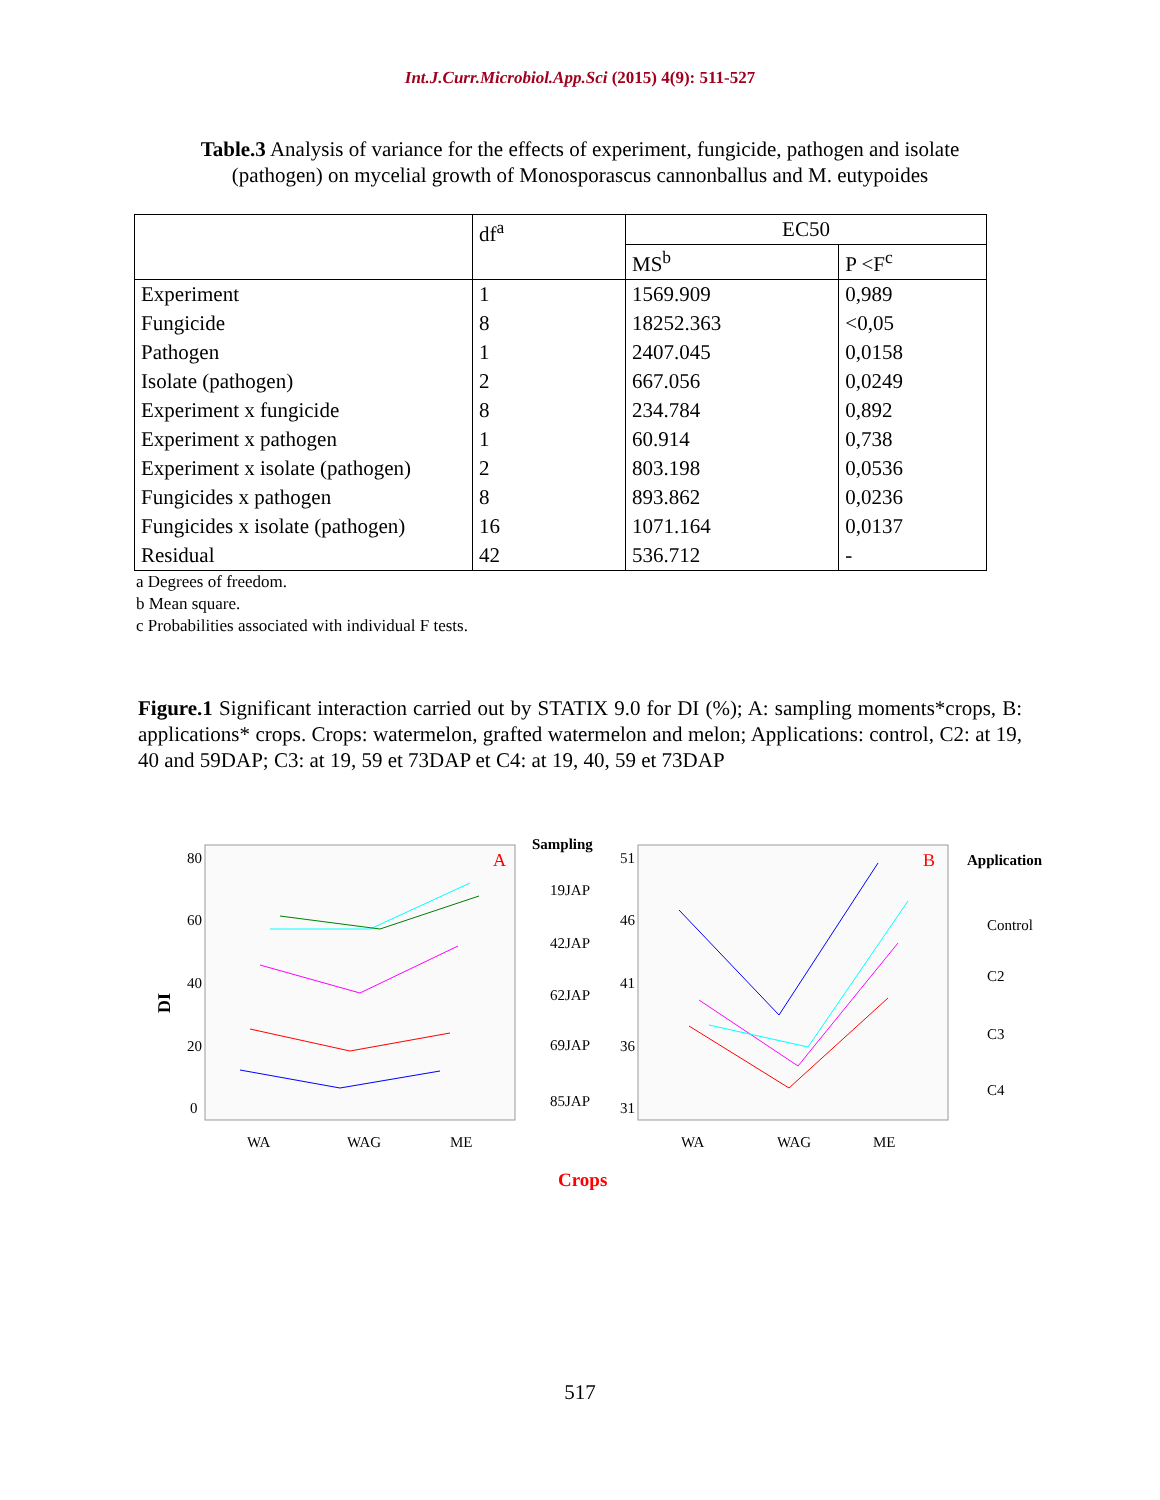Int.J.Curr.Microbiol.App.Sci (2015) 4(9): 511-527
Table.3 Analysis of variance for the effects of experiment, fungicide, pathogen and isolate (pathogen) on mycelial growth of Monosporascus cannonballus and M. eutypoides
| | df<sup>a</sup> | EC50 | |
| --- | --- | --- | --- |
| | | MS<sup>b</sup> | P <F<sup>c</sup> |
| Experiment | 1 | 1569.909 | 0,989 |
| Fungicide | 8 | 18252.363 | <0,05 |
| Pathogen | 1 | 2407.045 | 0,0158 |
| Isolate (pathogen) | 2 | 667.056 | 0,0249 |
| Experiment x fungicide | 8 | 234.784 | 0,892 |
| Experiment x pathogen | 1 | 60.914 | 0,738 |
| Experiment x isolate (pathogen) | 2 | 803.198 | 0,0536 |
| Fungicides x pathogen | 8 | 893.862 | 0,0236 |
| Fungicides x isolate (pathogen) | 16 | 1071.164 | 0,0137 |
| Residual | 42 | 536.712 | - |
a Degrees of freedom.
b Mean square.
c Probabilities associated with individual F tests.
Figure.1 Significant interaction carried out by STATIX 9.0 for DI (%); A: sampling moments*crops, B: applications* crops. Crops: watermelon, grafted watermelon and melon; Applications: control, C2: at 19, 40 and 59DAP; C3: at 19, 59 et 73DAP et C4: at 19, 40, 59 et 73DAP
80
60
40
20
0
DI
A
WA
WAG
ME
Sampling
19JAP
42JAP
62JAP
69JAP
85JAP
51
46
41
36
31
B
WA
WAG
ME
Application
Control
C2
C3
C4
Crops
517